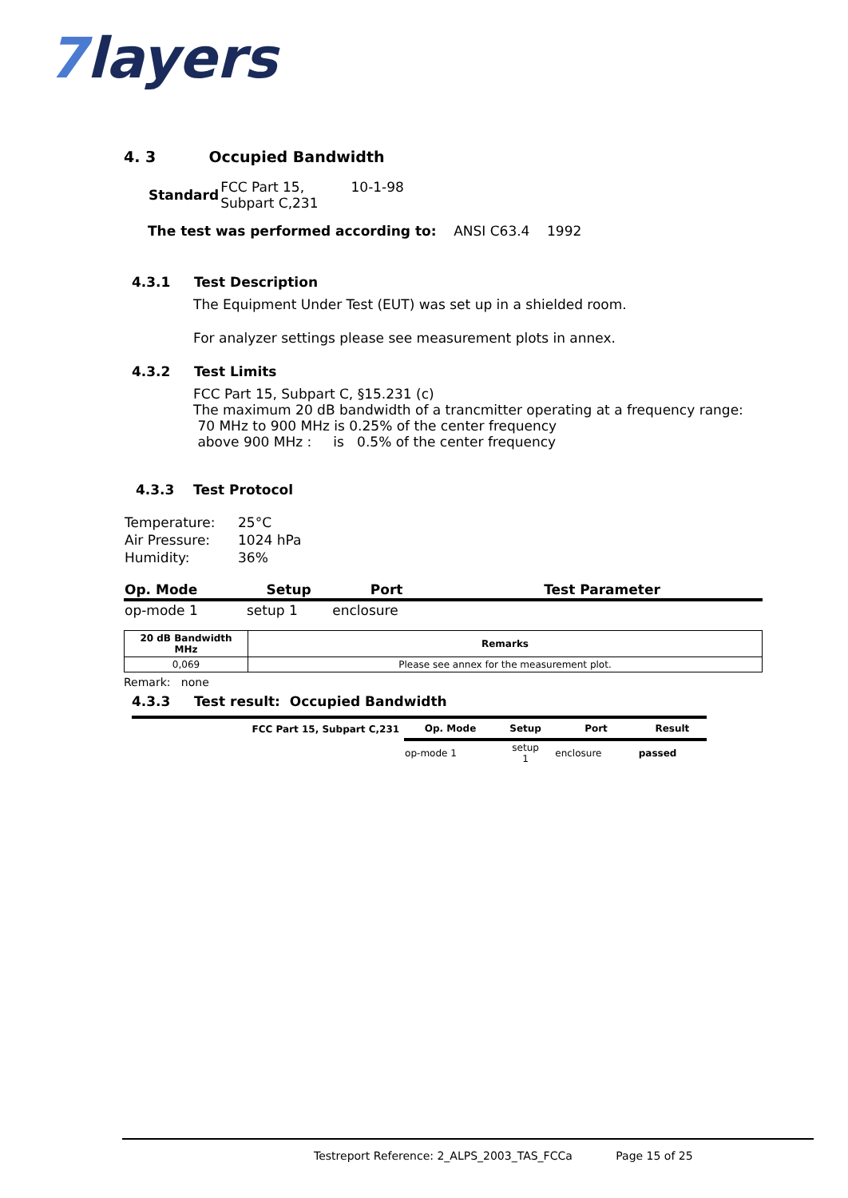7layers
4. 3 Occupied Bandwidth
| Standard | FCC Part 15, Subpart C,231 | 10-1-98 |
The test was performed according to: ANSI C63.4 1992
4.3.1 Test Description
The Equipment Under Test (EUT) was set up in a shielded room.
For analyzer settings please see measurement plots in annex.
4.3.2 Test Limits
FCC Part 15, Subpart C, §15.231 (c)
The maximum 20 dB bandwidth of a trancmitter operating at a frequency range:
70 MHz to 900 MHz is 0.25% of the center frequency
above 900 MHz : is 0.5% of the center frequency
4.3.3 Test Protocol
| Temperature: | 25°C |
| Air Pressure: | 1024 hPa |
| Humidity: | 36% |
| Op. Mode | Setup | Port | Test Parameter |
| --- | --- | --- | --- |
| op-mode 1 | setup 1 | enclosure | |
| 20 dB Bandwidth MHz | Remarks |
| --- | --- |
| 0,069 | Please see annex for the measurement plot. |
Remark: none
4.3.3 Test result: Occupied Bandwidth
| FCC Part 15, Subpart C,231 | Op. Mode | Setup | Port | Result |
| --- | --- | --- | --- | --- |
| | op-mode 1 | setup 1 | enclosure | passed |
Testreport Reference: 2_ALPS_2003_TAS_FCCa Page 15 of 25